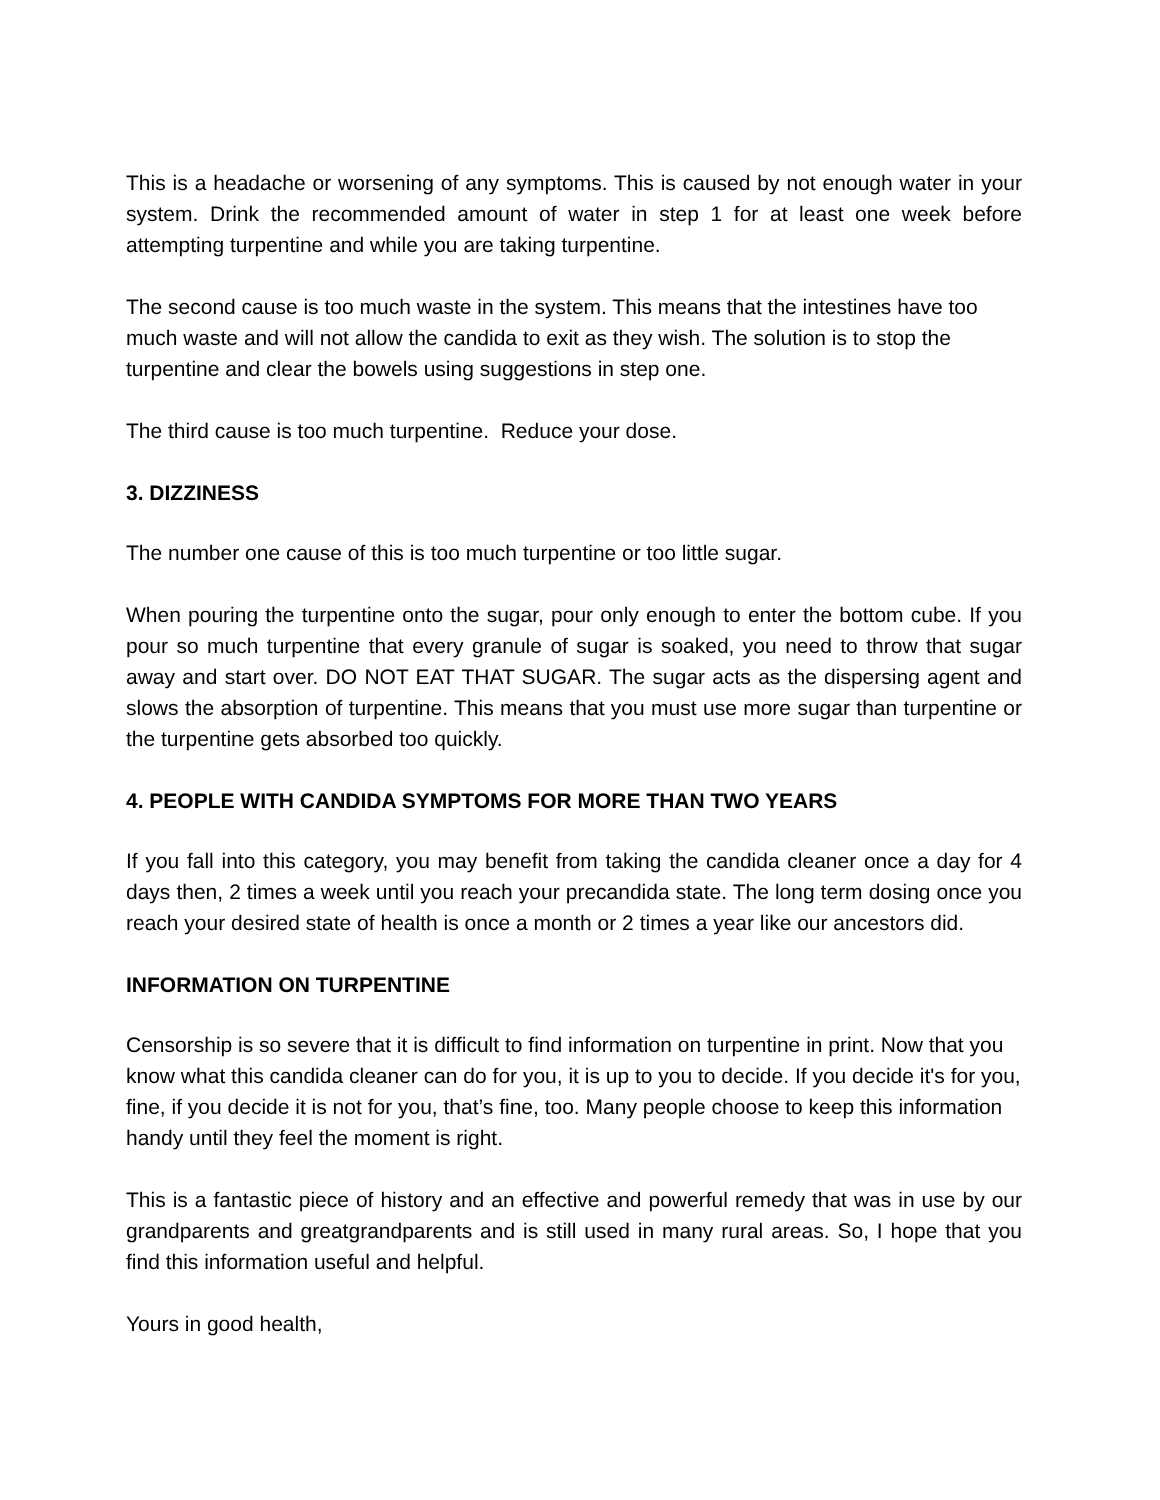This is a headache or worsening of any symptoms. This is caused by not enough water in your system. Drink the recommended amount of water in step 1 for at least one week before attempting turpentine and while you are taking turpentine.
The second cause is too much waste in the system. This means that the intestines have too much waste and will not allow the candida to exit as they wish. The solution is to stop the turpentine and clear the bowels using suggestions in step one.
The third cause is too much turpentine. Reduce your dose.
3. DIZZINESS
The number one cause of this is too much turpentine or too little sugar.
When pouring the turpentine onto the sugar, pour only enough to enter the bottom cube. If you pour so much turpentine that every granule of sugar is soaked, you need to throw that sugar away and start over. DO NOT EAT THAT SUGAR. The sugar acts as the dispersing agent and slows the absorption of turpentine. This means that you must use more sugar than turpentine or the turpentine gets absorbed too quickly.
4. PEOPLE WITH CANDIDA SYMPTOMS FOR MORE THAN TWO YEARS
If you fall into this category, you may benefit from taking the candida cleaner once a day for 4 days then, 2 times a week until you reach your precandida state. The long term dosing once you reach your desired state of health is once a month or 2 times a year like our ancestors did.
INFORMATION ON TURPENTINE
Censorship is so severe that it is difficult to find information on turpentine in print. Now that you know what this candida cleaner can do for you, it is up to you to decide. If you decide it's for you, fine, if you decide it is not for you, that’s fine, too. Many people choose to keep this information handy until they feel the moment is right.
This is a fantastic piece of history and an effective and powerful remedy that was in use by our grandparents and greatgrandparents and is still used in many rural areas. So, I hope that you find this information useful and helpful.
Yours in good health,